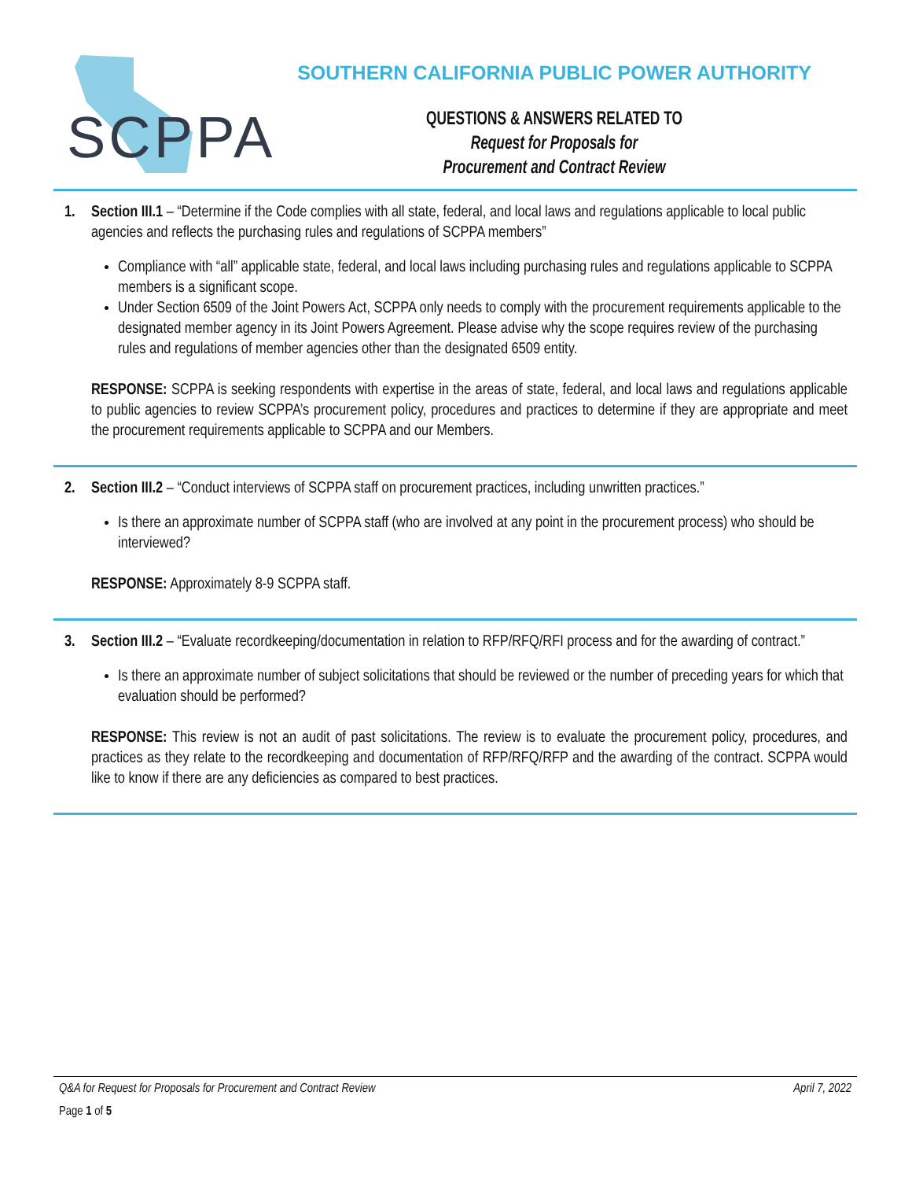SCPPA
SOUTHERN CALIFORNIA PUBLIC POWER AUTHORITY
QUESTIONS & ANSWERS RELATED TO
Request for Proposals for
Procurement and Contract Review
1. Section III.1 – “Determine if the Code complies with all state, federal, and local laws and regulations applicable to local public agencies and reflects the purchasing rules and regulations of SCPPA members”
Compliance with “all” applicable state, federal, and local laws including purchasing rules and regulations applicable to SCPPA members is a significant scope.
Under Section 6509 of the Joint Powers Act, SCPPA only needs to comply with the procurement requirements applicable to the designated member agency in its Joint Powers Agreement. Please advise why the scope requires review of the purchasing rules and regulations of member agencies other than the designated 6509 entity.
RESPONSE: SCPPA is seeking respondents with expertise in the areas of state, federal, and local laws and regulations applicable to public agencies to review SCPPA’s procurement policy, procedures and practices to determine if they are appropriate and meet the procurement requirements applicable to SCPPA and our Members.
2. Section III.2 – “Conduct interviews of SCPPA staff on procurement practices, including unwritten practices.”
Is there an approximate number of SCPPA staff (who are involved at any point in the procurement process) who should be interviewed?
RESPONSE: Approximately 8-9 SCPPA staff.
3. Section III.2 – “Evaluate recordkeeping/documentation in relation to RFP/RFQ/RFI process and for the awarding of contract.”
Is there an approximate number of subject solicitations that should be reviewed or the number of preceding years for which that evaluation should be performed?
RESPONSE: This review is not an audit of past solicitations. The review is to evaluate the procurement policy, procedures, and practices as they relate to the recordkeeping and documentation of RFP/RFQ/RFP and the awarding of the contract. SCPPA would like to know if there are any deficiencies as compared to best practices.
Q&A for Request for Proposals for Procurement and Contract Review April 7, 2022
Page 1 of 5